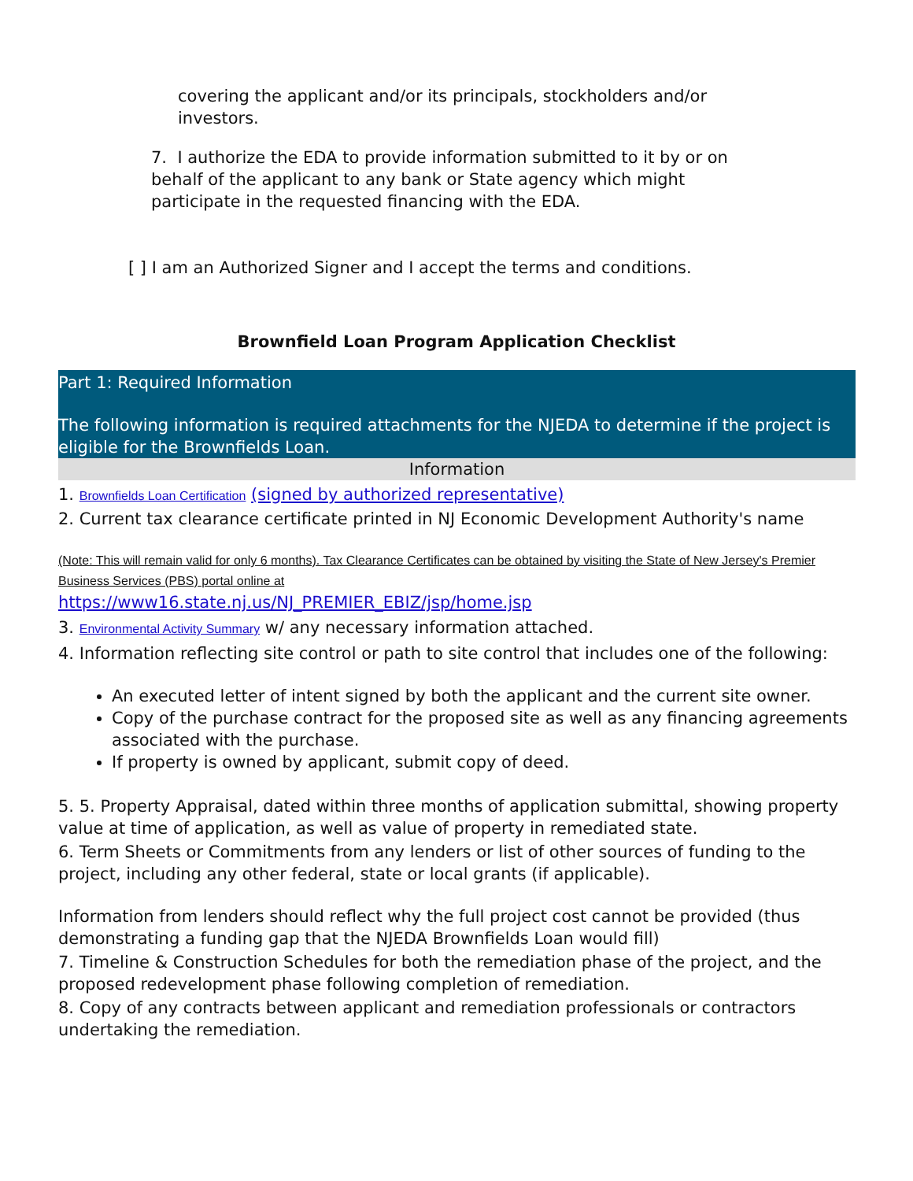covering the applicant and/or its principals, stockholders and/or investors.
7. I authorize the EDA to provide information submitted to it by or on behalf of the applicant to any bank or State agency which might participate in the requested financing with the EDA.
[ ] I am an Authorized Signer and I accept the terms and conditions.
Brownfield Loan Program Application Checklist
Part 1: Required Information
The following information is required attachments for the NJEDA to determine if the project is eligible for the Brownfields Loan.
Information
1. Brownfields Loan Certification (signed by authorized representative)
2. Current tax clearance certificate printed in NJ Economic Development Authority's name
(Note: This will remain valid for only 6 months). Tax Clearance Certificates can be obtained by visiting the State of New Jersey's Premier Business Services (PBS) portal online at
https://www16.state.nj.us/NJ_PREMIER_EBIZ/jsp/home.jsp
3. Environmental Activity Summary w/ any necessary information attached.
4. Information reflecting site control or path to site control that includes one of the following:
An executed letter of intent signed by both the applicant and the current site owner.
Copy of the purchase contract for the proposed site as well as any financing agreements associated with the purchase.
If property is owned by applicant, submit copy of deed.
5. 5. Property Appraisal, dated within three months of application submittal, showing property value at time of application, as well as value of property in remediated state.
6. Term Sheets or Commitments from any lenders or list of other sources of funding to the project, including any other federal, state or local grants (if applicable).
Information from lenders should reflect why the full project cost cannot be provided (thus demonstrating a funding gap that the NJEDA Brownfields Loan would fill)
7. Timeline & Construction Schedules for both the remediation phase of the project, and the proposed redevelopment phase following completion of remediation.
8. Copy of any contracts between applicant and remediation professionals or contractors undertaking the remediation.